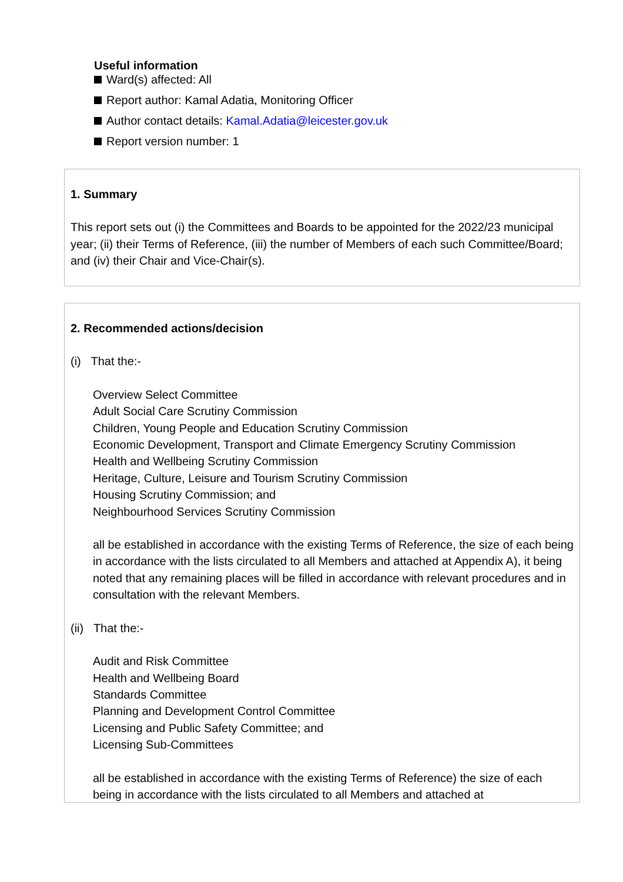Useful information
Ward(s) affected: All
Report author: Kamal Adatia, Monitoring Officer
Author contact details: Kamal.Adatia@leicester.gov.uk
Report version number: 1
1. Summary
This report sets out (i) the Committees and Boards to be appointed for the 2022/23 municipal year; (ii) their Terms of Reference, (iii) the number of Members of each such Committee/Board; and (iv) their Chair and Vice-Chair(s).
2. Recommended actions/decision
(i) That the:-
Overview Select Committee
Adult Social Care Scrutiny Commission
Children, Young People and Education Scrutiny Commission
Economic Development, Transport and Climate Emergency Scrutiny Commission
Health and Wellbeing Scrutiny Commission
Heritage, Culture, Leisure and Tourism Scrutiny Commission
Housing Scrutiny Commission; and
Neighbourhood Services Scrutiny Commission
all be established in accordance with the existing Terms of Reference, the size of each being in accordance with the lists circulated to all Members and attached at Appendix A), it being noted that any remaining places will be filled in accordance with relevant procedures and in consultation with the relevant Members.
(ii) That the:-
Audit and Risk Committee
Health and Wellbeing Board
Standards Committee
Planning and Development Control Committee
Licensing and Public Safety Committee; and
Licensing Sub-Committees
all be established in accordance with the existing Terms of Reference) the size of each being in accordance with the lists circulated to all Members and attached at